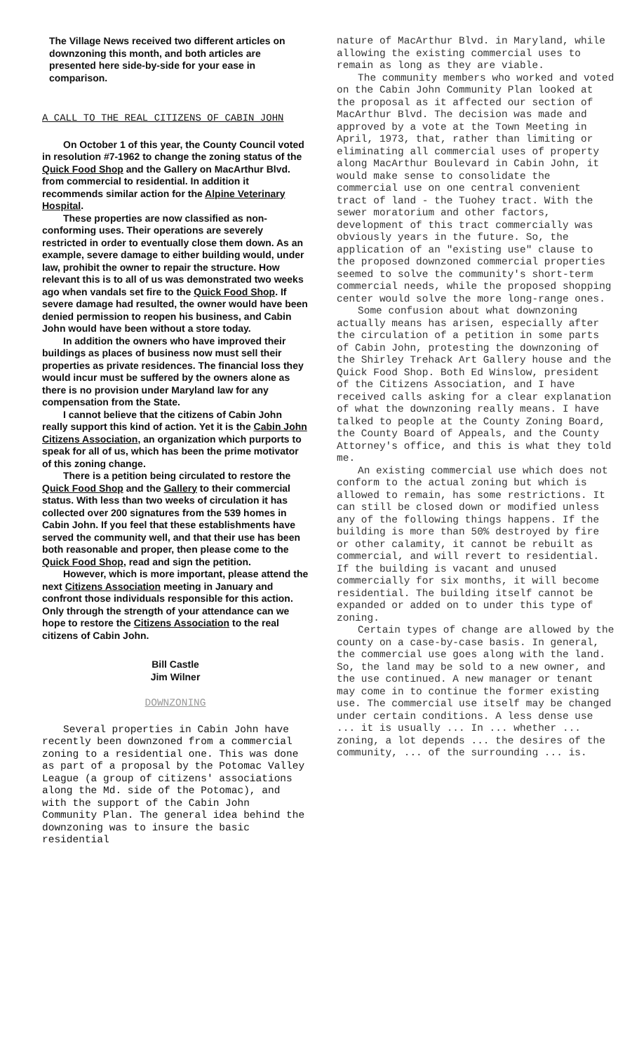The Village News received two different articles on downzoning this month, and both articles are presented here side-by-side for your ease in comparison.
A CALL TO THE REAL CITIZENS OF CABIN JOHN
On October 1 of this year, the County Council voted in resolution #7-1962 to change the zoning status of the Quick Food Shop and the Gallery on MacArthur Blvd. from commercial to residential. In addition it recommends similar action for the Alpine Veterinary Hospital.
These properties are now classified as non-conforming uses. Their operations are severely restricted in order to eventually close them down. As an example, severe damage to either building would, under law, prohibit the owner to repair the structure. How relevant this is to all of us was demonstrated two weeks ago when vandals set fire to the Quick Food Shop. If severe damage had resulted, the owner would have been denied permission to reopen his business, and Cabin John would have been without a store today.
In addition the owners who have improved their buildings as places of business now must sell their properties as private residences. The financial loss they would incur must be suffered by the owners alone as there is no provision under Maryland law for any compensation from the State.
I cannot believe that the citizens of Cabin John really support this kind of action. Yet it is the Cabin John Citizens Association, an organization which purports to speak for all of us, which has been the prime motivator of this zoning change.
There is a petition being circulated to restore the Quick Food Shop and the Gallery to their commercial status. With less than two weeks of circulation it has collected over 200 signatures from the 539 homes in Cabin John. If you feel that these establishments have served the community well, and that their use has been both reasonable and proper, then please come to the Quick Food Shop, read and sign the petition.
However, which is more important, please attend the next Citizens Association meeting in January and confront those individuals responsible for this action. Only through the strength of your attendance can we hope to restore the Citizens Association to the real citizens of Cabin John.
Bill Castle
Jim Wilner
DOWNZONING
Several properties in Cabin John have recently been downzoned from a commercial zoning to a residential one. This was done as part of a proposal by the Potomac Valley League (a group of citizens' associations along the Md. side of the Potomac), and with the support of the Cabin John Community Plan. The general idea behind the downzoning was to insure the basic residential
nature of MacArthur Blvd. in Maryland, while allowing the existing commercial uses to remain as long as they are viable.
The community members who worked and voted on the Cabin John Community Plan looked at the proposal as it affected our section of MacArthur Blvd. The decision was made and approved by a vote at the Town Meeting in April, 1973, that, rather than limiting or eliminating all commercial uses of property along MacArthur Boulevard in Cabin John, it would make sense to consolidate the commercial use on one central convenient tract of land - the Tuohey tract. With the sewer moratorium and other factors, development of this tract commercially was obviously years in the future. So, the application of an "existing use" clause to the proposed downzoned commercial properties seemed to solve the community's short-term commercial needs, while the proposed shopping center would solve the more long-range ones.
Some confusion about what downzoning actually means has arisen, especially after the circulation of a petition in some parts of Cabin John, protesting the downzoning of the Shirley Trehack Art Gallery house and the Quick Food Shop. Both Ed Winslow, president of the Citizens Association, and I have received calls asking for a clear explanation of what the downzoning really means. I have talked to people at the County Zoning Board, the County Board of Appeals, and the County Attorney's office, and this is what they told me.
An existing commercial use which does not conform to the actual zoning but which is allowed to remain, has some restrictions. It can still be closed down or modified unless any of the following things happens. If the building is more than 50% destroyed by fire or other calamity, it cannot be rebuilt as commercial, and will revert to residential. If the building is vacant and unused commercially for six months, it will become residential. The building itself cannot be expanded or added on to under this type of zoning.
Certain types of change are allowed by the county on a case-by-case basis. In general, the commercial use goes along with the land. So, the land may be sold to a new owner, and the use continued. A new manager or tenant may come in to continue the former existing use. The commercial use itself may be changed under certain conditions. A less dense use ... it is usually ... In ... whether ... zoning, a lot depends ... the desires of the community, ... of the surrounding ... is.